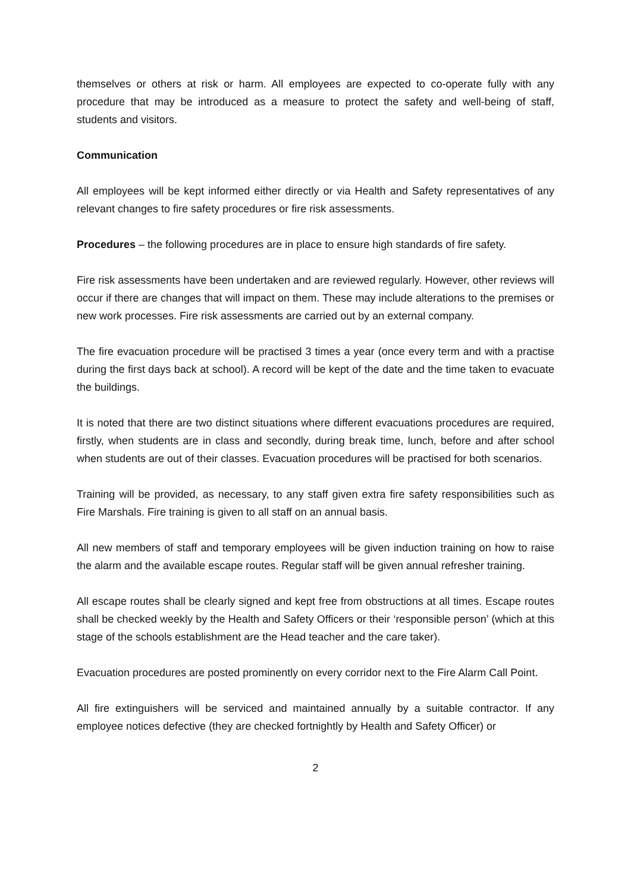themselves or others at risk or harm. All employees are expected to co-operate fully with any procedure that may be introduced as a measure to protect the safety and well-being of staff, students and visitors.
Communication
All employees will be kept informed either directly or via Health and Safety representatives of any relevant changes to fire safety procedures or fire risk assessments.
Procedures – the following procedures are in place to ensure high standards of fire safety.
Fire risk assessments have been undertaken and are reviewed regularly. However, other reviews will occur if there are changes that will impact on them. These may include alterations to the premises or new work processes. Fire risk assessments are carried out by an external company.
The fire evacuation procedure will be practised 3 times a year (once every term and with a practise during the first days back at school). A record will be kept of the date and the time taken to evacuate the buildings.
It is noted that there are two distinct situations where different evacuations procedures are required, firstly, when students are in class and secondly, during break time, lunch, before and after school when students are out of their classes. Evacuation procedures will be practised for both scenarios.
Training will be provided, as necessary, to any staff given extra fire safety responsibilities such as Fire Marshals. Fire training is given to all staff on an annual basis.
All new members of staff and temporary employees will be given induction training on how to raise the alarm and the available escape routes. Regular staff will be given annual refresher training.
All escape routes shall be clearly signed and kept free from obstructions at all times. Escape routes shall be checked weekly by the Health and Safety Officers or their ‘responsible person’ (which at this stage of the schools establishment are the Head teacher and the care taker).
Evacuation procedures are posted prominently on every corridor next to the Fire Alarm Call Point.
All fire extinguishers will be serviced and maintained annually by a suitable contractor. If any employee notices defective (they are checked fortnightly by Health and Safety Officer) or
2